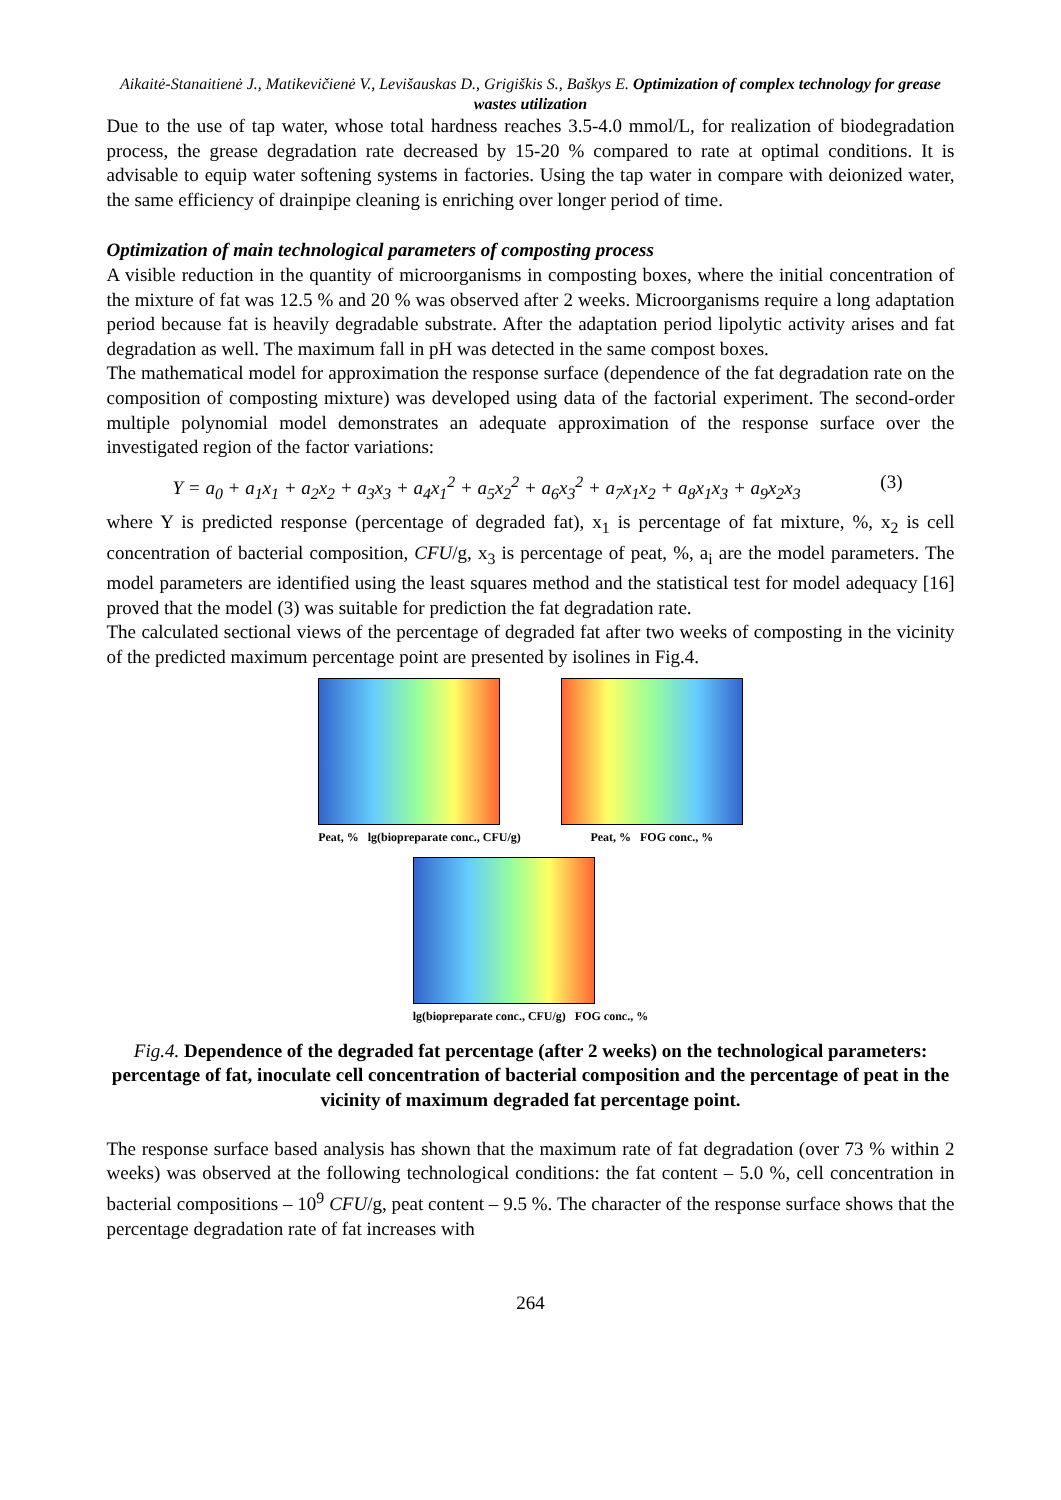Aikaitė-Stanaitienė J., Matikevičienė V., Levišauskas D., Grigiškis S., Baškys E. Optimization of complex technology for grease wastes utilization
Due to the use of tap water, whose total hardness reaches 3.5-4.0 mmol/L, for realization of biodegradation process, the grease degradation rate decreased by 15-20 % compared to rate at optimal conditions. It is advisable to equip water softening systems in factories. Using the tap water in compare with deionized water, the same efficiency of drainpipe cleaning is enriching over longer period of time.
Optimization of main technological parameters of composting process
A visible reduction in the quantity of microorganisms in composting boxes, where the initial concentration of the mixture of fat was 12.5 % and 20 % was observed after 2 weeks. Microorganisms require a long adaptation period because fat is heavily degradable substrate. After the adaptation period lipolytic activity arises and fat degradation as well. The maximum fall in pH was detected in the same compost boxes.
The mathematical model for approximation the response surface (dependence of the fat degradation rate on the composition of composting mixture) was developed using data of the factorial experiment. The second-order multiple polynomial model demonstrates an adequate approximation of the response surface over the investigated region of the factor variations:
Y = a<sub>0</sub> + a<sub>1</sub>x<sub>1</sub> + a<sub>2</sub>x<sub>2</sub> + a<sub>3</sub>x<sub>3</sub> + a<sub>4</sub>x<sub>1</sub><sup>2</sup> + a<sub>5</sub>x<sub>2</sub><sup>2</sup> + a<sub>6</sub>x<sub>3</sub><sup>2</sup> + a<sub>7</sub>x<sub>1</sub>x<sub>2</sub> + a<sub>8</sub>x<sub>1</sub>x<sub>3</sub> + a<sub>9</sub>x<sub>2</sub>x<sub>3</sub> (3)
where Y is predicted response (percentage of degraded fat), x<sub>1</sub> is percentage of fat mixture, %, x<sub>2</sub> is cell concentration of bacterial composition, CFU/g, x<sub>3</sub> is percentage of peat, %, a<sub>i</sub> are the model parameters. The model parameters are identified using the least squares method and the statistical test for model adequacy [16] proved that the model (3) was suitable for prediction the fat degradation rate.
The calculated sectional views of the percentage of degraded fat after two weeks of composting in the vicinity of the predicted maximum percentage point are presented by isolines in Fig.4.
Peat, % lg(biopreparate conc., CFU/g)
Peat, % FOG conc., %
lg(biopreparate conc., CFU/g) FOG conc., %
Fig.4. Dependence of the degraded fat percentage (after 2 weeks) on the technological parameters: percentage of fat, inoculate cell concentration of bacterial composition and the percentage of peat in the vicinity of maximum degraded fat percentage point.
The response surface based analysis has shown that the maximum rate of fat degradation (over 73 % within 2 weeks) was observed at the following technological conditions: the fat content – 5.0 %, cell concentration in bacterial compositions – 10<sup>9</sup> CFU/g, peat content – 9.5 %. The character of the response surface shows that the percentage degradation rate of fat increases with
264